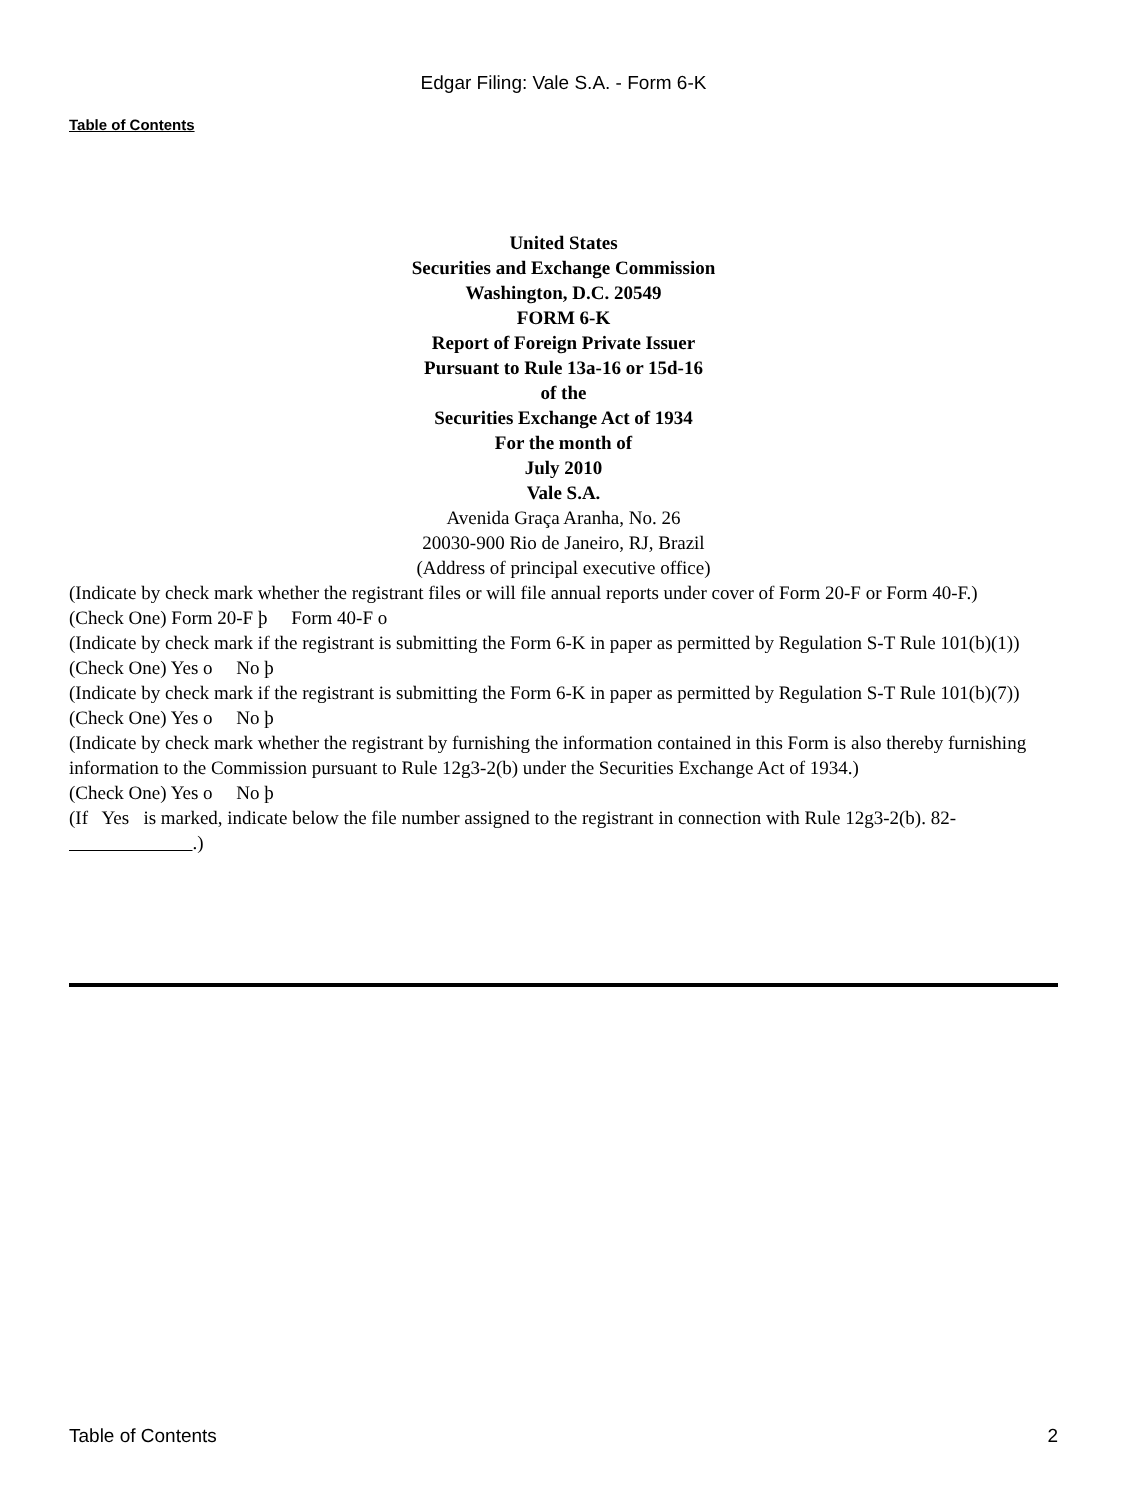Edgar Filing: Vale S.A. - Form 6-K
Table of Contents
United States
Securities and Exchange Commission
Washington, D.C. 20549
FORM 6-K
Report of Foreign Private Issuer
Pursuant to Rule 13a-16 or 15d-16
of the
Securities Exchange Act of 1934
For the month of
July 2010
Vale S.A.
Avenida Graça Aranha, No. 26
20030-900 Rio de Janeiro, RJ, Brazil
(Address of principal executive office)
(Indicate by check mark whether the registrant files or will file annual reports under cover of Form 20-F or Form 40-F.)
(Check One) Form 20-F þ Form 40-F o
(Indicate by check mark if the registrant is submitting the Form 6-K in paper as permitted by Regulation S-T Rule 101(b)(1))
(Check One) Yes o No þ
(Indicate by check mark if the registrant is submitting the Form 6-K in paper as permitted by Regulation S-T Rule 101(b)(7))
(Check One) Yes o No þ
(Indicate by check mark whether the registrant by furnishing the information contained in this Form is also thereby furnishing information to the Commission pursuant to Rule 12g3-2(b) under the Securities Exchange Act of 1934.)
(Check One) Yes o No þ
(If Yes is marked, indicate below the file number assigned to the registrant in connection with Rule 12g3-2(b). 82- .)
Table of Contents 2